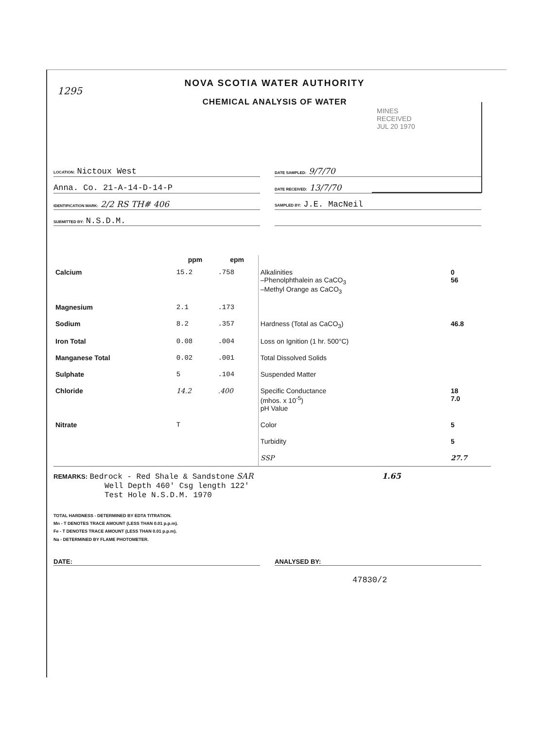1295
NOVA SCOTIA WATER AUTHORITY
CHEMICAL ANALYSIS OF WATER
MINES
RECEIVED
JUL 20 1970
LOCATION: Nictoux West
DATE SAMPLED: 9/7/70
Anna. Co. 21-A-14-D-14-P
DATE RECEIVED: 13/7/70
IDENTIFICATION MARK: 2/2 RS TH# 406
SAMPLED BY: J.E. MacNeil
SUBMITTED BY: N.S.D.M.
| | ppm | epm | | |
| Calcium | 15.2 | .758 | Alkalinities –Phenolphthalein as CaCO<sub>3</sub> –Methyl Orange as CaCO<sub>3</sub> | 0 56 |
| Magnesium | 2.1 | .173 | | |
| Sodium | 8.2 | .357 | Hardness (Total as CaCO<sub>3</sub>) | 46.8 |
| Iron Total | 0.08 | .004 | Loss on Ignition (1 hr. 500°C) | |
| Manganese Total | 0.02 | .001 | Total Dissolved Solids | |
| Sulphate | 5 | .104 | Suspended Matter | |
| Chloride | 14.2 | .400 | Specific Conductance (mhos. x 10<sup>-5</sup>) pH Value | 18 7.0 |
| Nitrate | T | | Color | 5 |
| | | | Turbidity | 5 |
| | | | SSP | 27.7 |
REMARKS: Bedrock - Red Shale & Sandstone SAR 1.65
Well Depth 460' Csg length 122'
Test Hole N.S.D.M. 1970
TOTAL HARDNESS - DETERMINED BY EDTA TITRATION.
Mn - T DENOTES TRACE AMOUNT (LESS THAN 0.01 p.p.m).
Fe - T DENOTES TRACE AMOUNT (LESS THAN 0.01 p.p.m).
Na - DETERMINED BY FLAME PHOTOMETER.
DATE: ANALYSED BY:
47830/2